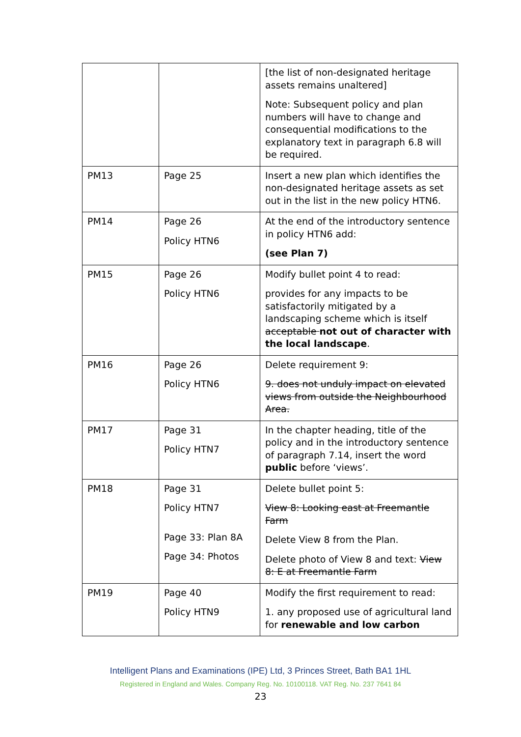| | | [the list of non-designated heritage assets remains unaltered] Note: Subsequent policy and plan numbers will have to change and consequential modifications to the explanatory text in paragraph 6.8 will be required. |
| PM13 | Page 25 | Insert a new plan which identifies the non-designated heritage assets as set out in the list in the new policy HTN6. |
| PM14 | Page 26 Policy HTN6 | At the end of the introductory sentence in policy HTN6 add: (see Plan 7) |
| PM15 | Page 26 Policy HTN6 | Modify bullet point 4 to read: provides for any impacts to be satisfactorily mitigated by a landscaping scheme which is itself acceptable not out of character with the local landscape . |
| PM16 | Page 26 Policy HTN6 | Delete requirement 9: 9. does not unduly impact on elevated views from outside the Neighbourhood Area. |
| PM17 | Page 31 Policy HTN7 | In the chapter heading, title of the policy and in the introductory sentence of paragraph 7.14, insert the word public before ‘views’. |
| PM18 | Page 31 Policy HTN7 Page 33: Plan 8A Page 34: Photos | Delete bullet point 5: View 8: Looking east at Freemantle Farm Delete View 8 from the Plan. Delete photo of View 8 and text: View 8: E at Freemantle Farm |
| PM19 | Page 40 Policy HTN9 | Modify the first requirement to read: 1. any proposed use of agricultural land for renewable and low carbon |
Intelligent Plans and Examinations (IPE) Ltd, 3 Princes Street, Bath BA1 1HL
Registered in England and Wales. Company Reg. No. 10100118. VAT Reg. No. 237 7641 84
23